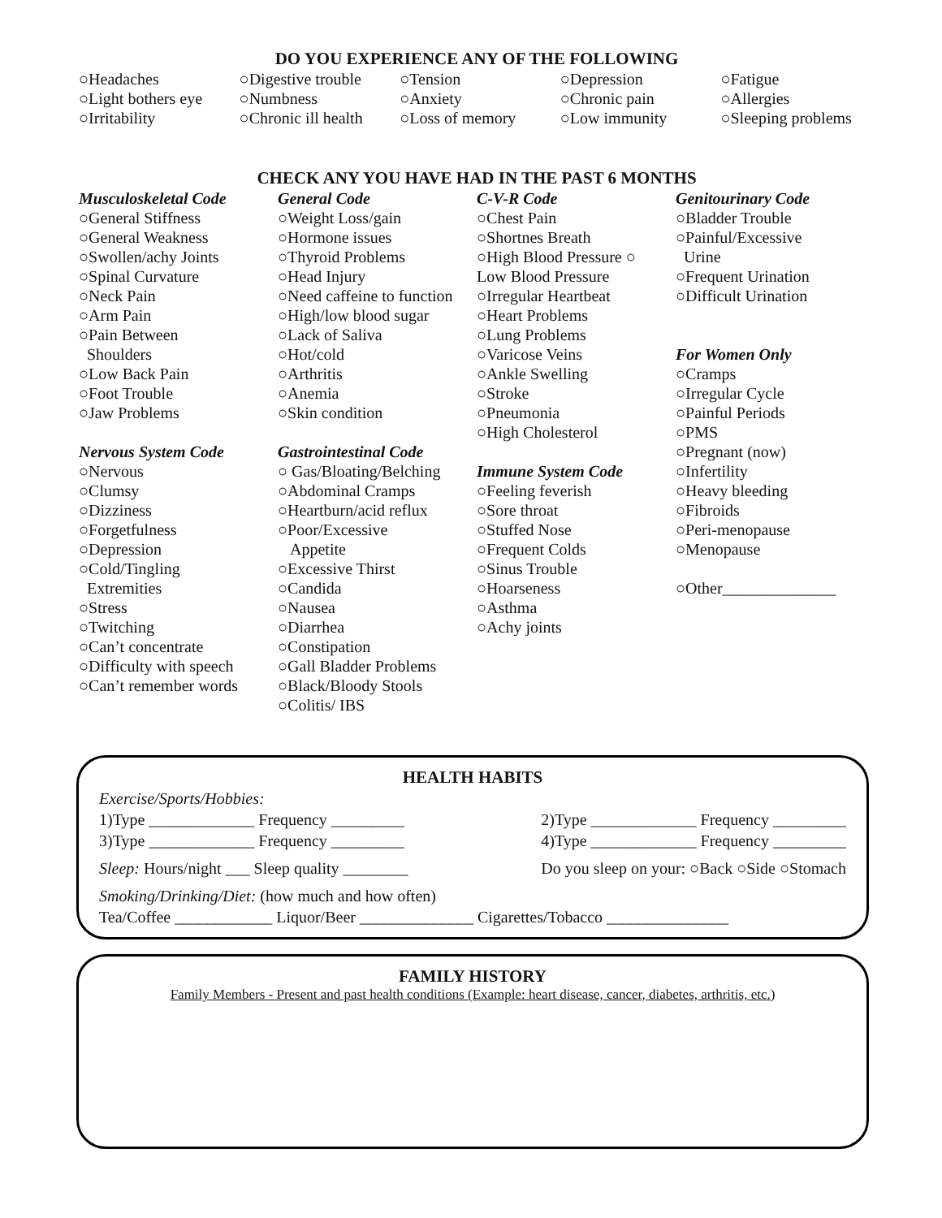DO YOU EXPERIENCE ANY OF THE FOLLOWING
○Headaches ○Digestive trouble
○Tension ○Depression ○Fatigue
○Light bothers eye
○Numbness ○Anxiety ○Chronic pain ○Allergies
○Irritability ○Chronic ill health
○Loss of memory ○Low immunity ○Sleeping problems
CHECK ANY YOU HAVE HAD IN THE PAST 6 MONTHS
Musculoskeletal Code
○General Stiffness
○General Weakness
○Swollen/achy Joints
○Spinal Curvature
○Neck Pain
○Arm Pain
○Pain Between
Shoulders
○Low Back Pain
○Foot Trouble
○Jaw Problems
Nervous System Code
○Nervous
○Clumsy
○Dizziness
○Forgetfulness
○Depression
○Cold/Tingling
Extremities
○Stress
○Twitching
○Can’t concentrate
○Difficulty with speech
○Can’t remember words
General Code
○Weight Loss/gain
○Hormone issues
○Thyroid Problems
○Head Injury
○Need caffeine to function
○High/low blood sugar
○Lack of Saliva
○Hot/cold
○Arthritis
○Anemia
○Skin condition
Gastrointestinal Code
○ Gas/Bloating/Belching
○Abdominal Cramps
○Heartburn/acid reflux
○Poor/Excessive
Appetite
○Excessive Thirst
○Candida
○Nausea
○Diarrhea
○Constipation
○Gall Bladder Problems
○Black/Bloody Stools
○Colitis/ IBS
C-V-R Code
○Chest Pain
○Shortnes Breath
○High Blood Pressure ○
Low Blood Pressure
○Irregular Heartbeat
○Heart Problems
○Lung Problems
○Varicose Veins
○Ankle Swelling
○Stroke
○Pneumonia
○High Cholesterol
Immune System Code
○Feeling feverish
○Sore throat
○Stuffed Nose
○Frequent Colds
○Sinus Trouble
○Hoarseness
○Asthma
○Achy joints
Genitourinary Code
○Bladder Trouble
○Painful/Excessive
Urine
○Frequent Urination
○Difficult Urination
For Women Only
○Cramps
○Irregular Cycle
○Painful Periods
○PMS
○Pregnant (now)
○Infertility
○Heavy bleeding
○Fibroids
○Peri-menopause
○Menopause
○Other______________
HEALTH HABITS
Exercise/Sports/Hobbies:
1)Type _____________ Frequency _________ 2)Type _____________ Frequency _________
3)Type _____________ Frequency _________ 4)Type _____________ Frequency _________
Sleep: Hours/night ___ Sleep quality ________ Do you sleep on your: ○Back ○Side ○Stomach
Smoking/Drinking/Diet: (how much and how often)
Tea/Coffee ____________ Liquor/Beer ______________ Cigarettes/Tobacco _______________
FAMILY HISTORY
Family Members - Present and past health conditions (Example: heart disease, cancer, diabetes, arthritis, etc.)